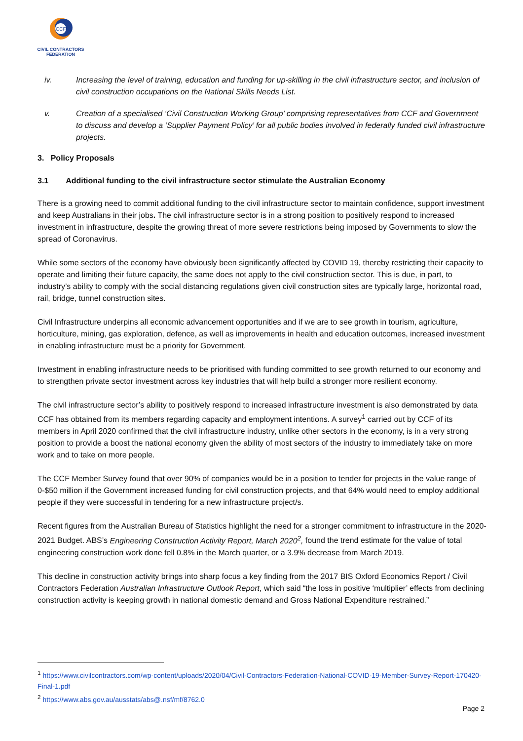CCF
CIVIL CONTRACTORS
FEDERATION
iv. Increasing the level of training, education and funding for up-skilling in the civil infrastructure sector, and inclusion of civil construction occupations on the National Skills Needs List.
v. Creation of a specialised ‘Civil Construction Working Group’ comprising representatives from CCF and Government to discuss and develop a ‘Supplier Payment Policy’ for all public bodies involved in federally funded civil infrastructure projects.
3. Policy Proposals
3.1 Additional funding to the civil infrastructure sector stimulate the Australian Economy
There is a growing need to commit additional funding to the civil infrastructure sector to maintain confidence, support investment and keep Australians in their jobs. The civil infrastructure sector is in a strong position to positively respond to increased investment in infrastructure, despite the growing threat of more severe restrictions being imposed by Governments to slow the spread of Coronavirus.
While some sectors of the economy have obviously been significantly affected by COVID 19, thereby restricting their capacity to operate and limiting their future capacity, the same does not apply to the civil construction sector. This is due, in part, to industry’s ability to comply with the social distancing regulations given civil construction sites are typically large, horizontal road, rail, bridge, tunnel construction sites.
Civil Infrastructure underpins all economic advancement opportunities and if we are to see growth in tourism, agriculture, horticulture, mining, gas exploration, defence, as well as improvements in health and education outcomes, increased investment in enabling infrastructure must be a priority for Government.
Investment in enabling infrastructure needs to be prioritised with funding committed to see growth returned to our economy and to strengthen private sector investment across key industries that will help build a stronger more resilient economy.
The civil infrastructure sector’s ability to positively respond to increased infrastructure investment is also demonstrated by data CCF has obtained from its members regarding capacity and employment intentions. A survey<sup>1</sup> carried out by CCF of its members in April 2020 confirmed that the civil infrastructure industry, unlike other sectors in the economy, is in a very strong position to provide a boost the national economy given the ability of most sectors of the industry to immediately take on more work and to take on more people.
The CCF Member Survey found that over 90% of companies would be in a position to tender for projects in the value range of 0-$50 million if the Government increased funding for civil construction projects, and that 64% would need to employ additional people if they were successful in tendering for a new infrastructure project/s.
Recent figures from the Australian Bureau of Statistics highlight the need for a stronger commitment to infrastructure in the 2020-2021 Budget. ABS’s Engineering Construction Activity Report, March 2020<sup>2</sup>, found the trend estimate for the value of total engineering construction work done fell 0.8% in the March quarter, or a 3.9% decrease from March 2019.
This decline in construction activity brings into sharp focus a key finding from the 2017 BIS Oxford Economics Report / Civil Contractors Federation Australian Infrastructure Outlook Report, which said “the loss in positive ‘multiplier’ effects from declining construction activity is keeping growth in national domestic demand and Gross National Expenditure restrained.”
<sup>1</sup> https://www.civilcontractors.com/wp-content/uploads/2020/04/Civil-Contractors-Federation-National-COVID-19-Member-Survey-Report-170420-Final-1.pdf
<sup>2</sup> https://www.abs.gov.au/ausstats/abs@.nsf/mf/8762.0
Page 2